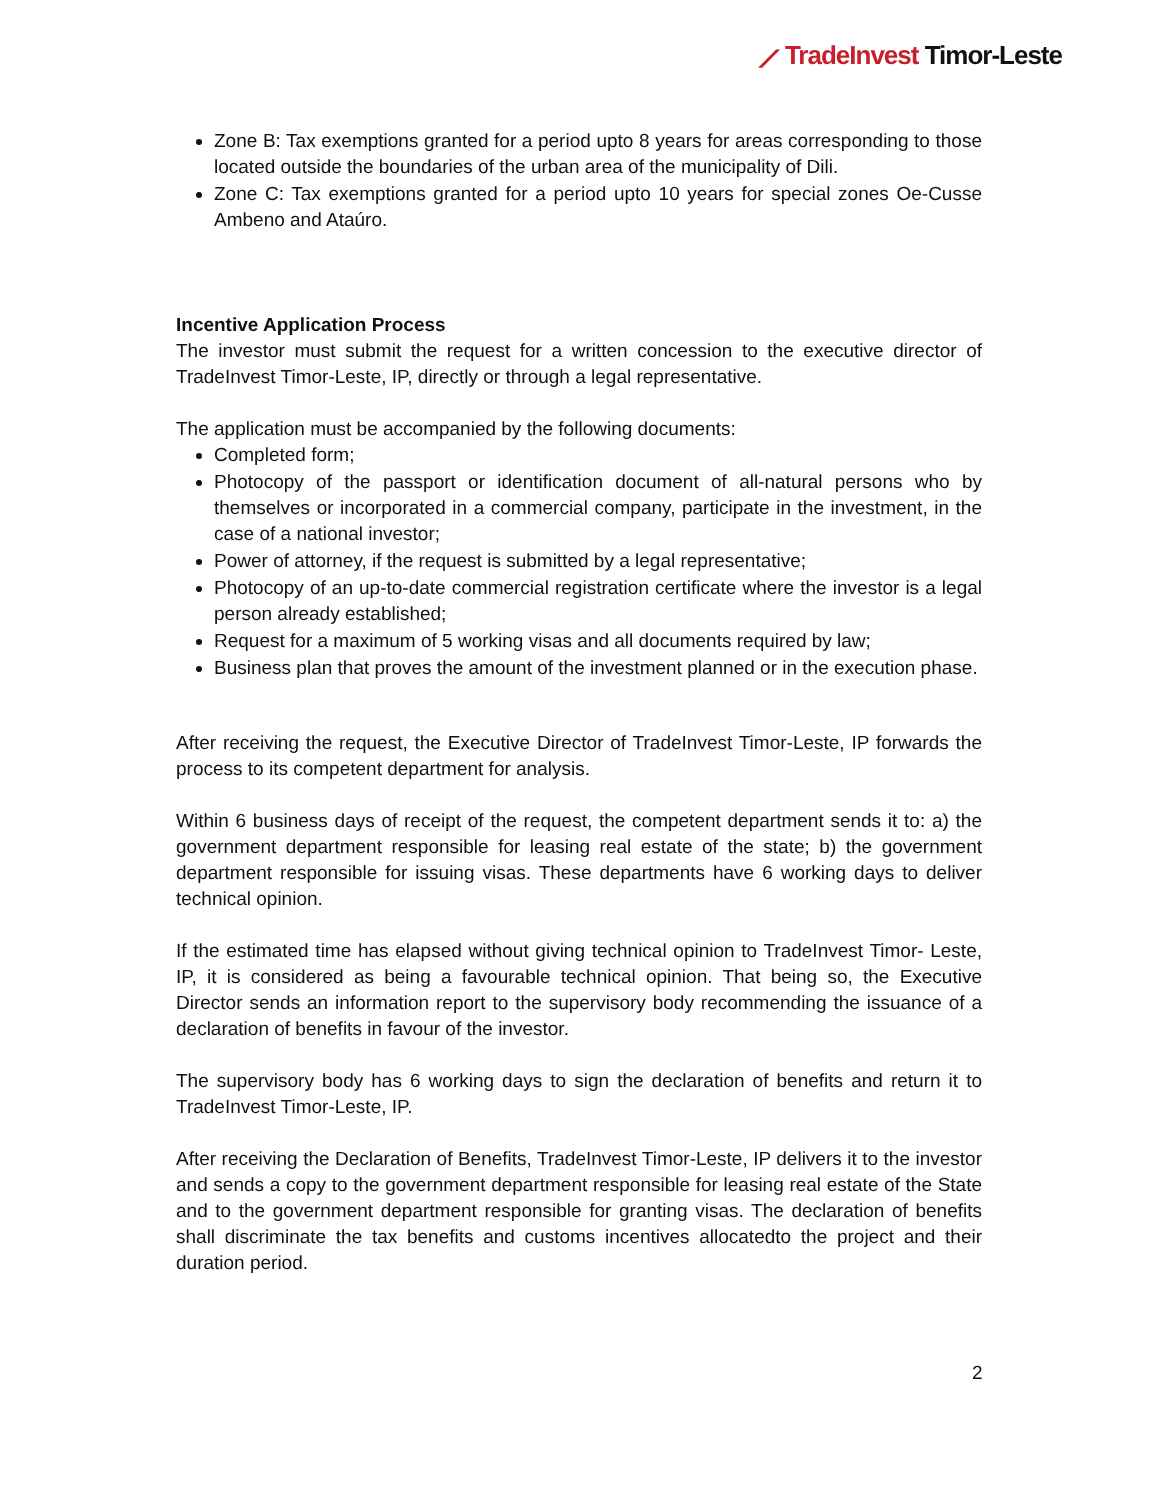⟋ TradeInvest Timor-Leste
Zone B: Tax exemptions granted for a period upto 8 years for areas corresponding to those located outside the boundaries of the urban area of the municipality of Dili.
Zone C: Tax exemptions granted for a period upto 10 years for special zones Oe-Cusse Ambeno and Ataúro.
Incentive Application Process
The investor must submit the request for a written concession to the executive director of TradeInvest Timor-Leste, IP, directly or through a legal representative.
The application must be accompanied by the following documents:
Completed form;
Photocopy of the passport or identification document of all-natural persons who by themselves or incorporated in a commercial company, participate in the investment, in the case of a national investor;
Power of attorney, if the request is submitted by a legal representative;
Photocopy of an up-to-date commercial registration certificate where the investor is a legal person already established;
Request for a maximum of 5 working visas and all documents required by law;
Business plan that proves the amount of the investment planned or in the execution phase.
After receiving the request, the Executive Director of TradeInvest Timor-Leste, IP forwards the process to its competent department for analysis.
Within 6 business days of receipt of the request, the competent department sends it to: a) the government department responsible for leasing real estate of the state; b) the government department responsible for issuing visas. These departments have 6 working days to deliver technical opinion.
If the estimated time has elapsed without giving technical opinion to TradeInvest Timor- Leste, IP, it is considered as being a favourable technical opinion. That being so, the Executive Director sends an information report to the supervisory body recommending the issuance of a declaration of benefits in favour of the investor.
The supervisory body has 6 working days to sign the declaration of benefits and return it to TradeInvest Timor-Leste, IP.
After receiving the Declaration of Benefits, TradeInvest Timor-Leste, IP delivers it to the investor and sends a copy to the government department responsible for leasing real estate of the State and to the government department responsible for granting visas. The declaration of benefits shall discriminate the tax benefits and customs incentives allocatedto the project and their duration period.
2